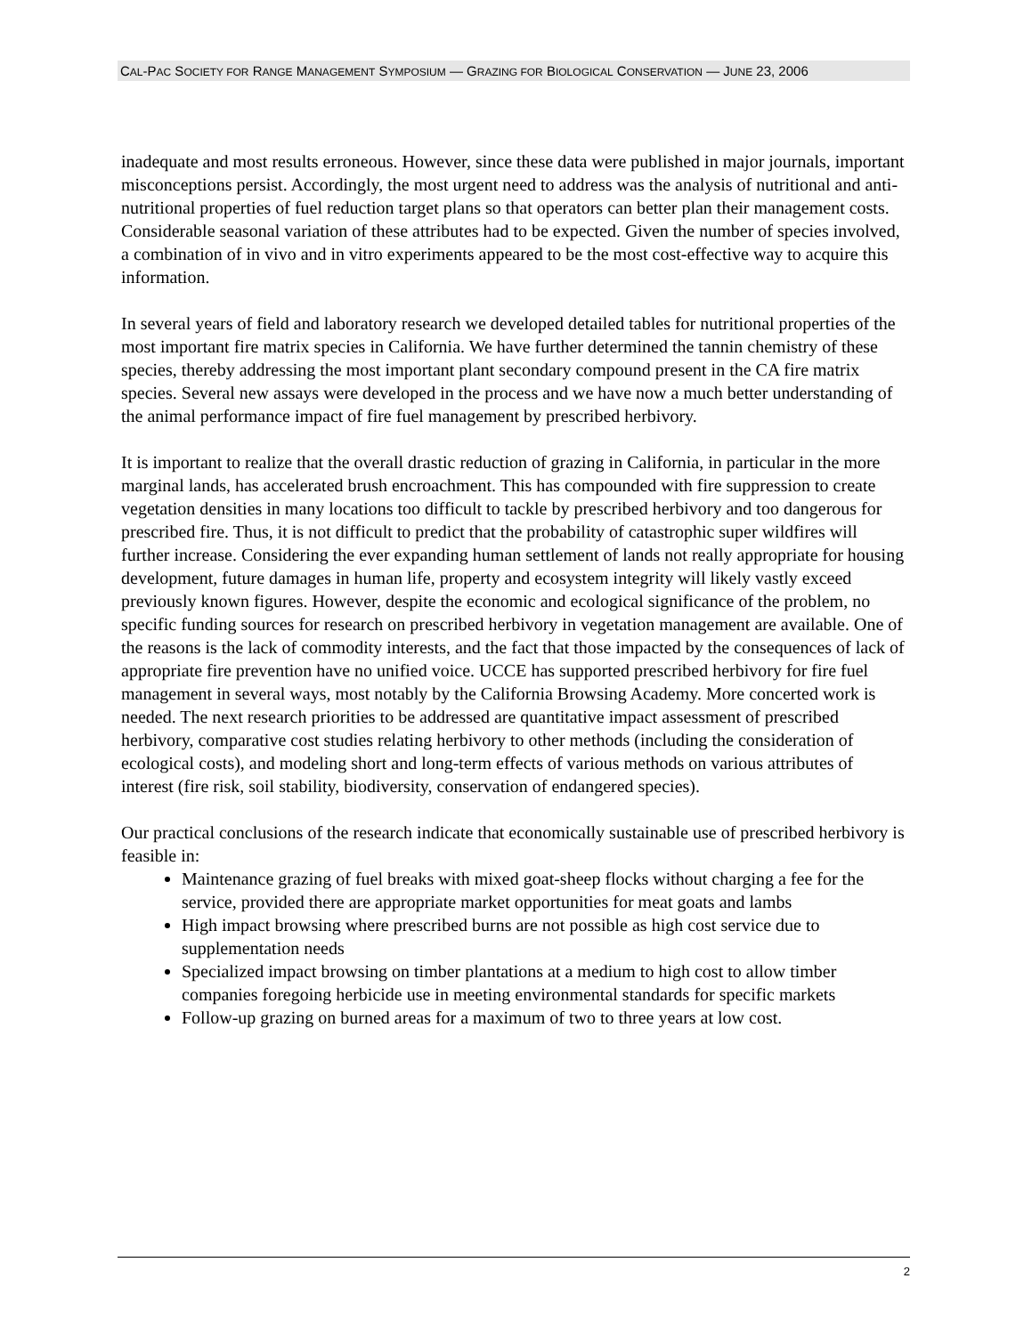CAL-PAC SOCIETY FOR RANGE MANAGEMENT SYMPOSIUM — GRAZING FOR BIOLOGICAL CONSERVATION — JUNE 23, 2006
inadequate and most results erroneous. However, since these data were published in major journals, important misconceptions persist. Accordingly, the most urgent need to address was the analysis of nutritional and anti-nutritional properties of fuel reduction target plans so that operators can better plan their management costs. Considerable seasonal variation of these attributes had to be expected. Given the number of species involved, a combination of in vivo and in vitro experiments appeared to be the most cost-effective way to acquire this information.
In several years of field and laboratory research we developed detailed tables for nutritional properties of the most important fire matrix species in California. We have further determined the tannin chemistry of these species, thereby addressing the most important plant secondary compound present in the CA fire matrix species. Several new assays were developed in the process and we have now a much better understanding of the animal performance impact of fire fuel management by prescribed herbivory.
It is important to realize that the overall drastic reduction of grazing in California, in particular in the more marginal lands, has accelerated brush encroachment. This has compounded with fire suppression to create vegetation densities in many locations too difficult to tackle by prescribed herbivory and too dangerous for prescribed fire. Thus, it is not difficult to predict that the probability of catastrophic super wildfires will further increase. Considering the ever expanding human settlement of lands not really appropriate for housing development, future damages in human life, property and ecosystem integrity will likely vastly exceed previously known figures. However, despite the economic and ecological significance of the problem, no specific funding sources for research on prescribed herbivory in vegetation management are available. One of the reasons is the lack of commodity interests, and the fact that those impacted by the consequences of lack of appropriate fire prevention have no unified voice. UCCE has supported prescribed herbivory for fire fuel management in several ways, most notably by the California Browsing Academy. More concerted work is needed. The next research priorities to be addressed are quantitative impact assessment of prescribed herbivory, comparative cost studies relating herbivory to other methods (including the consideration of ecological costs), and modeling short and long-term effects of various methods on various attributes of interest (fire risk, soil stability, biodiversity, conservation of endangered species).
Our practical conclusions of the research indicate that economically sustainable use of prescribed herbivory is feasible in:
Maintenance grazing of fuel breaks with mixed goat-sheep flocks without charging a fee for the service, provided there are appropriate market opportunities for meat goats and lambs
High impact browsing where prescribed burns are not possible as high cost service due to supplementation needs
Specialized impact browsing on timber plantations at a medium to high cost to allow timber companies foregoing herbicide use in meeting environmental standards for specific markets
Follow-up grazing on burned areas for a maximum of two to three years at low cost.
2